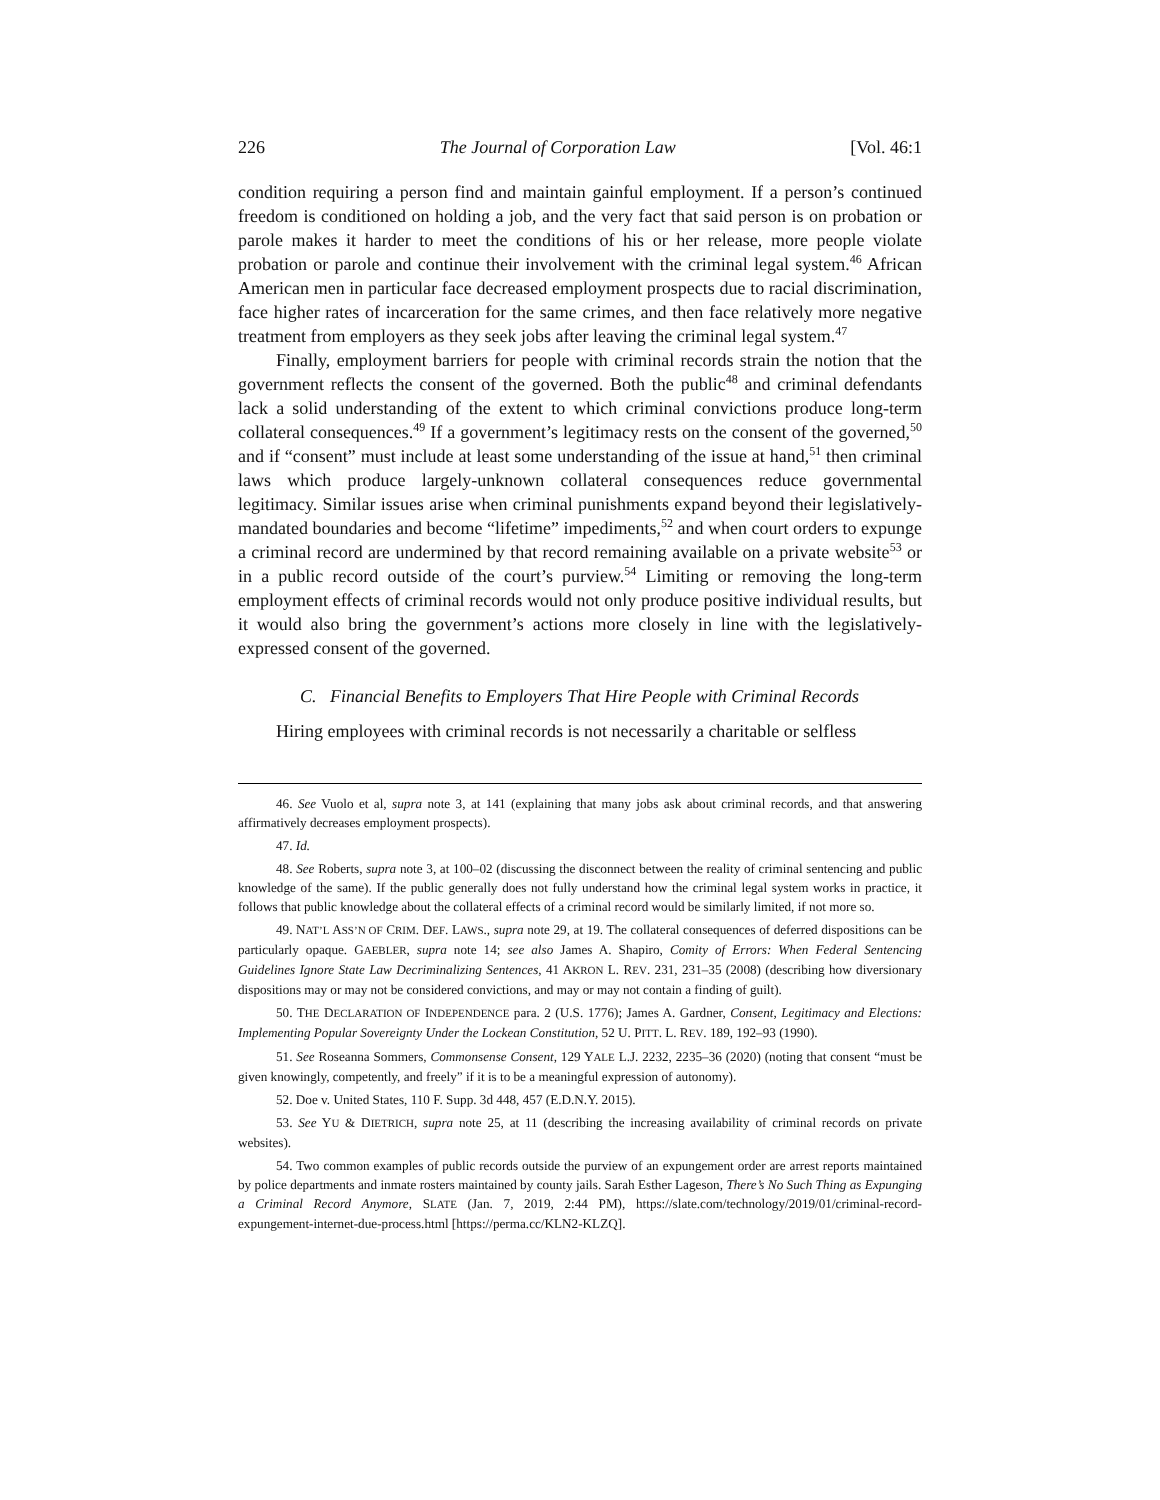226 The Journal of Corporation Law [Vol. 46:1
condition requiring a person find and maintain gainful employment. If a person’s continued freedom is conditioned on holding a job, and the very fact that said person is on probation or parole makes it harder to meet the conditions of his or her release, more people violate probation or parole and continue their involvement with the criminal legal system.<sup>46</sup> African American men in particular face decreased employment prospects due to racial discrimination, face higher rates of incarceration for the same crimes, and then face relatively more negative treatment from employers as they seek jobs after leaving the criminal legal system.<sup>47</sup>
Finally, employment barriers for people with criminal records strain the notion that the government reflects the consent of the governed. Both the public<sup>48</sup> and criminal defendants lack a solid understanding of the extent to which criminal convictions produce long-term collateral consequences.<sup>49</sup> If a government’s legitimacy rests on the consent of the governed,<sup>50</sup> and if “consent” must include at least some understanding of the issue at hand,<sup>51</sup> then criminal laws which produce largely-unknown collateral consequences reduce governmental legitimacy. Similar issues arise when criminal punishments expand beyond their legislatively-mandated boundaries and become “lifetime” impediments,<sup>52</sup> and when court orders to expunge a criminal record are undermined by that record remaining available on a private website<sup>53</sup> or in a public record outside of the court’s purview.<sup>54</sup> Limiting or removing the long-term employment effects of criminal records would not only produce positive individual results, but it would also bring the government’s actions more closely in line with the legislatively-expressed consent of the governed.
C. Financial Benefits to Employers That Hire People with Criminal Records
Hiring employees with criminal records is not necessarily a charitable or selfless
46. See Vuolo et al, supra note 3, at 141 (explaining that many jobs ask about criminal records, and that answering affirmatively decreases employment prospects).
47. Id.
48. See Roberts, supra note 3, at 100–02 (discussing the disconnect between the reality of criminal sentencing and public knowledge of the same). If the public generally does not fully understand how the criminal legal system works in practice, it follows that public knowledge about the collateral effects of a criminal record would be similarly limited, if not more so.
49. NAT’L ASS’N OF CRIM. DEF. LAWS., supra note 29, at 19. The collateral consequences of deferred dispositions can be particularly opaque. GAEBLER, supra note 14; see also James A. Shapiro, Comity of Errors: When Federal Sentencing Guidelines Ignore State Law Decriminalizing Sentences, 41 AKRON L. REV. 231, 231–35 (2008) (describing how diversionary dispositions may or may not be considered convictions, and may or may not contain a finding of guilt).
50. THE DECLARATION OF INDEPENDENCE para. 2 (U.S. 1776); James A. Gardner, Consent, Legitimacy and Elections: Implementing Popular Sovereignty Under the Lockean Constitution, 52 U. PITT. L. REV. 189, 192–93 (1990).
51. See Roseanna Sommers, Commonsense Consent, 129 YALE L.J. 2232, 2235–36 (2020) (noting that consent “must be given knowingly, competently, and freely” if it is to be a meaningful expression of autonomy).
52. Doe v. United States, 110 F. Supp. 3d 448, 457 (E.D.N.Y. 2015).
53. See YU & DIETRICH, supra note 25, at 11 (describing the increasing availability of criminal records on private websites).
54. Two common examples of public records outside the purview of an expungement order are arrest reports maintained by police departments and inmate rosters maintained by county jails. Sarah Esther Lageson, There’s No Such Thing as Expunging a Criminal Record Anymore, SLATE (Jan. 7, 2019, 2:44 PM), https://slate.com/technology/2019/01/criminal-record-expungement-internet-due-process.html [https://perma.cc/KLN2-KLZQ].